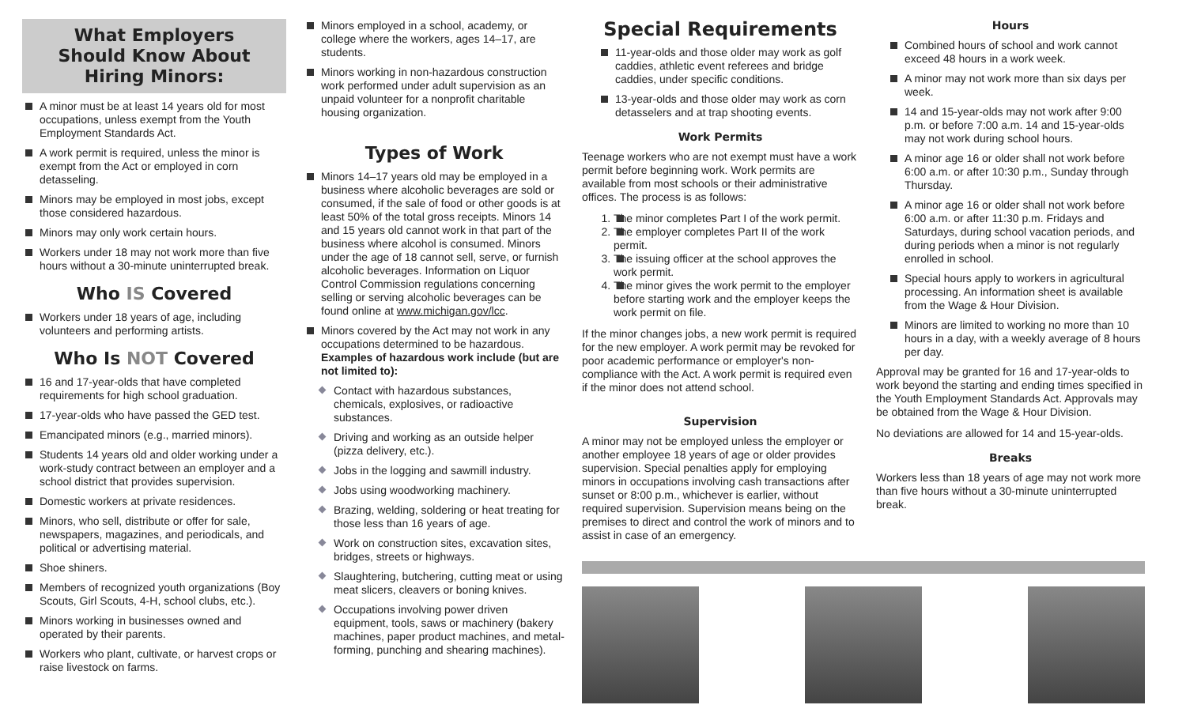What Employers
Should Know About
Hiring Minors:
A minor must be at least 14 years old for most occupations, unless exempt from the Youth Employment Standards Act.
A work permit is required, unless the minor is exempt from the Act or employed in corn detasseling.
Minors may be employed in most jobs, except those considered hazardous.
Minors may only work certain hours.
Workers under 18 may not work more than five hours without a 30-minute uninterrupted break.
Who IS Covered
Workers under 18 years of age, including volunteers and performing artists.
Who Is NOT Covered
16 and 17-year-olds that have completed requirements for high school graduation.
17-year-olds who have passed the GED test.
Emancipated minors (e.g., married minors).
Students 14 years old and older working under a work-study contract between an employer and a school district that provides supervision.
Domestic workers at private residences.
Minors, who sell, distribute or offer for sale, newspapers, magazines, and periodicals, and political or advertising material.
Shoe shiners.
Members of recognized youth organizations (Boy Scouts, Girl Scouts, 4-H, school clubs, etc.).
Minors working in businesses owned and operated by their parents.
Workers who plant, cultivate, or harvest crops or raise livestock on farms.
Minors employed in a school, academy, or college where the workers, ages 14–17, are students.
Minors working in non-hazardous construction work performed under adult supervision as an unpaid volunteer for a nonprofit charitable housing organization.
Types of Work
Minors 14–17 years old may be employed in a business where alcoholic beverages are sold or consumed, if the sale of food or other goods is at least 50% of the total gross receipts. Minors 14 and 15 years old cannot work in that part of the business where alcohol is consumed. Minors under the age of 18 cannot sell, serve, or furnish alcoholic beverages. Information on Liquor Control Commission regulations concerning selling or serving alcoholic beverages can be found online at www.michigan.gov/lcc.
Minors covered by the Act may not work in any occupations determined to be hazardous. Examples of hazardous work include (but are not limited to):
Contact with hazardous substances, chemicals, explosives, or radioactive substances.
Driving and working as an outside helper (pizza delivery, etc.).
Jobs in the logging and sawmill industry.
Jobs using woodworking machinery.
Brazing, welding, soldering or heat treating for those less than 16 years of age.
Work on construction sites, excavation sites, bridges, streets or highways.
Slaughtering, butchering, cutting meat or using meat slicers, cleavers or boning knives.
Occupations involving power driven equipment, tools, saws or machinery (bakery machines, paper product machines, and metal-forming, punching and shearing machines).
Special Requirements
11-year-olds and those older may work as golf caddies, athletic event referees and bridge caddies, under specific conditions.
13-year-olds and those older may work as corn detasselers and at trap shooting events.
Work Permits
Teenage workers who are not exempt must have a work permit before beginning work. Work permits are available from most schools or their administrative offices. The process is as follows:
1. The minor completes Part I of the work permit.
2. The employer completes Part II of the work permit.
3. The issuing officer at the school approves the work permit.
4. The minor gives the work permit to the employer before starting work and the employer keeps the work permit on file.
If the minor changes jobs, a new work permit is required for the new employer. A work permit may be revoked for poor academic performance or employer's non-compliance with the Act. A work permit is required even if the minor does not attend school.
Supervision
A minor may not be employed unless the employer or another employee 18 years of age or older provides supervision. Special penalties apply for employing minors in occupations involving cash transactions after sunset or 8:00 p.m., whichever is earlier, without required supervision. Supervision means being on the premises to direct and control the work of minors and to assist in case of an emergency.
Hours
Combined hours of school and work cannot exceed 48 hours in a work week.
A minor may not work more than six days per week.
14 and 15-year-olds may not work after 9:00 p.m. or before 7:00 a.m. 14 and 15-year-olds may not work during school hours.
A minor age 16 or older shall not work before 6:00 a.m. or after 10:30 p.m., Sunday through Thursday.
A minor age 16 or older shall not work before 6:00 a.m. or after 11:30 p.m. Fridays and Saturdays, during school vacation periods, and during periods when a minor is not regularly enrolled in school.
Special hours apply to workers in agricultural processing. An information sheet is available from the Wage & Hour Division.
Minors are limited to working no more than 10 hours in a day, with a weekly average of 8 hours per day.
Approval may be granted for 16 and 17-year-olds to work beyond the starting and ending times specified in the Youth Employment Standards Act. Approvals may be obtained from the Wage & Hour Division.
No deviations are allowed for 14 and 15-year-olds.
Breaks
Workers less than 18 years of age may not work more than five hours without a 30-minute uninterrupted break.